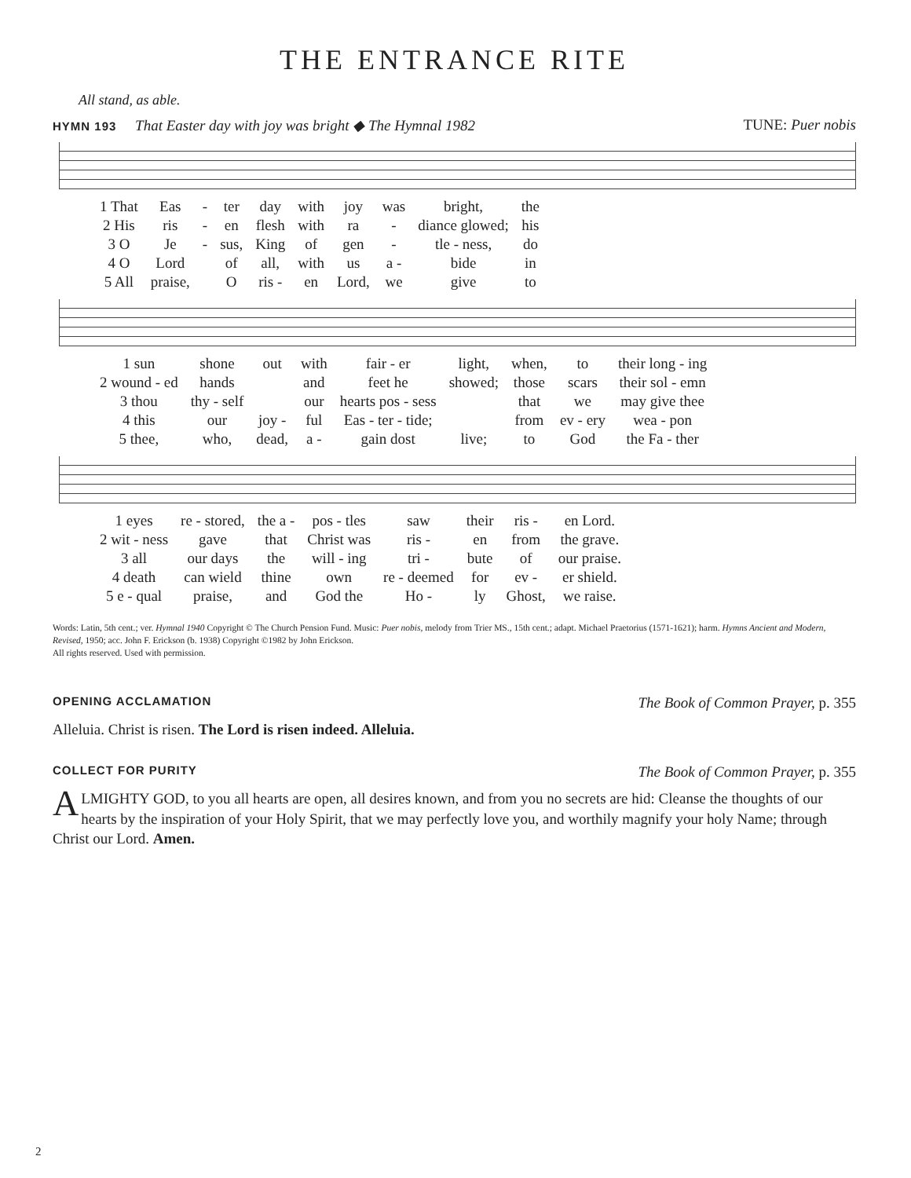THE ENTRANCE RITE
All stand, as able.
HYMN 193 That Easter day with joy was bright ◆ The Hymnal 1982 TUNE: Puer nobis
| 1 That | Eas | - | ter | day | with | joy | was | bright, | the |
| 2 His | ris | - | en | flesh | with | ra | - | diance glowed; | his |
| 3 O | Je | - | sus, | King | of | gen | - | tle - ness, | do |
| 4 O | Lord | | of | all, | with | us | a - | bide | in |
| 5 All | praise, | | O | ris - | en | Lord, | we | give | to |
| 1 sun | shone | out | with | fair - er | light, | when, | to | their long - ing |
| 2 wound - ed | hands | | and | feet he | showed; | those | scars | their sol - emn |
| 3 thou | thy - self | | our | hearts pos - sess | | that | we | may give thee |
| 4 this | our | joy - | ful | Eas - ter - tide; | | from | ev - ery | wea - pon |
| 5 thee, | who, | dead, | a - | gain dost | live; | to | God | the Fa - ther |
| 1 eyes | re - stored, | the a - | pos - tles | saw | their | ris - | en Lord. |
| 2 wit - ness | gave | that | Christ was | ris - | en | from | the grave. |
| 3 all | our days | the | will - ing | tri - | bute | of | our praise. |
| 4 death | can wield | thine | own | re - deemed | for | ev - | er shield. |
| 5 e - qual | praise, | and | God the | Ho - | ly | Ghost, | we raise. |
Words: Latin, 5th cent.; ver. Hymnal 1940 Copyright © The Church Pension Fund. Music: Puer nobis, melody from Trier MS., 15th cent.; adapt. Michael Praetorius (1571-1621); harm. Hymns Ancient and Modern, Revised, 1950; acc. John F. Erickson (b. 1938) Copyright ©1982 by John Erickson.
All rights reserved. Used with permission.
OPENING ACCLAMATION The Book of Common Prayer, p. 355
Alleluia. Christ is risen. The Lord is risen indeed. Alleluia.
COLLECT FOR PURITY The Book of Common Prayer, p. 355
ALMIGHTY GOD, to you all hearts are open, all desires known, and from you no secrets are hid: Cleanse the thoughts of our hearts by the inspiration of your Holy Spirit, that we may perfectly love you, and worthily magnify your holy Name; through Christ our Lord. Amen.
2